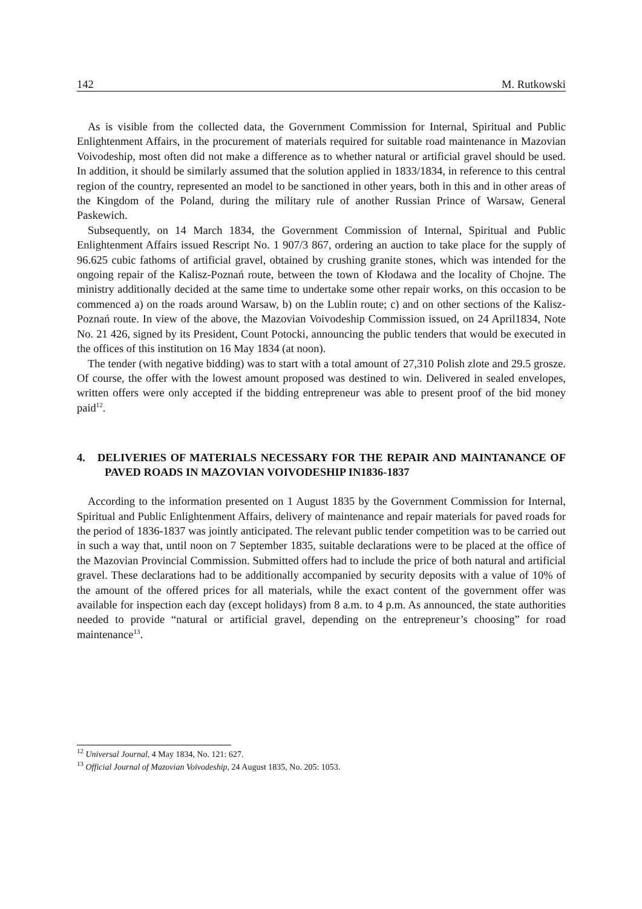142 M. Rutkowski
As is visible from the collected data, the Government Commission for Internal, Spiritual and Public Enlightenment Affairs, in the procurement of materials required for suitable road maintenance in Mazovian Voivodeship, most often did not make a difference as to whether natural or artificial gravel should be used. In addition, it should be similarly assumed that the solution applied in 1833/1834, in reference to this central region of the country, represented an model to be sanctioned in other years, both in this and in other areas of the Kingdom of the Poland, during the military rule of another Russian Prince of Warsaw, General Paskewich.
Subsequently, on 14 March 1834, the Government Commission of Internal, Spiritual and Public Enlightenment Affairs issued Rescript No. 1 907/3 867, ordering an auction to take place for the supply of 96.625 cubic fathoms of artificial gravel, obtained by crushing granite stones, which was intended for the ongoing repair of the Kalisz-Poznań route, between the town of Kłodawa and the locality of Chojne. The ministry additionally decided at the same time to undertake some other repair works, on this occasion to be commenced a) on the roads around Warsaw, b) on the Lublin route; c) and on other sections of the Kalisz-Poznań route. In view of the above, the Mazovian Voivodeship Commission issued, on 24 April1834, Note No. 21 426, signed by its President, Count Potocki, announcing the public tenders that would be executed in the offices of this institution on 16 May 1834 (at noon).
The tender (with negative bidding) was to start with a total amount of 27,310 Polish zlote and 29.5 grosze. Of course, the offer with the lowest amount proposed was destined to win. Delivered in sealed envelopes, written offers were only accepted if the bidding entrepreneur was able to present proof of the bid money paid<sup>12</sup>.
4. DELIVERIES OF MATERIALS NECESSARY FOR THE REPAIR AND MAINTANANCE OF PAVED ROADS IN MAZOVIAN VOIVODESHIP IN1836-1837
According to the information presented on 1 August 1835 by the Government Commission for Internal, Spiritual and Public Enlightenment Affairs, delivery of maintenance and repair materials for paved roads for the period of 1836-1837 was jointly anticipated. The relevant public tender competition was to be carried out in such a way that, until noon on 7 September 1835, suitable declarations were to be placed at the office of the Mazovian Provincial Commission. Submitted offers had to include the price of both natural and artificial gravel. These declarations had to be additionally accompanied by security deposits with a value of 10% of the amount of the offered prices for all materials, while the exact content of the government offer was available for inspection each day (except holidays) from 8 a.m. to 4 p.m. As announced, the state authorities needed to provide “natural or artificial gravel, depending on the entrepreneur’s choosing” for road maintenance<sup>13</sup>.
<sup>12</sup> Universal Journal, 4 May 1834, No. 121: 627.
<sup>13</sup> Official Journal of Mazovian Voivodeship, 24 August 1835, No. 205: 1053.